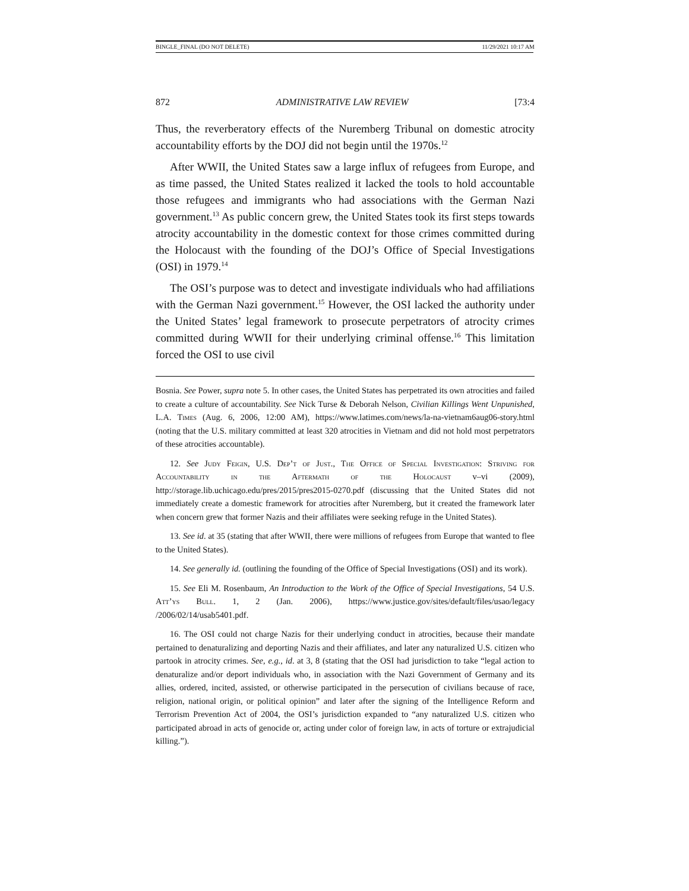BINGLE_FINAL (DO NOT DELETE) 11/29/2021 10:17 AM
872 ADMINISTRATIVE LAW REVIEW [73:4
Thus, the reverberatory effects of the Nuremberg Tribunal on domestic atrocity accountability efforts by the DOJ did not begin until the 1970s.<sup>12</sup>
After WWII, the United States saw a large influx of refugees from Europe, and as time passed, the United States realized it lacked the tools to hold accountable those refugees and immigrants who had associations with the German Nazi government.<sup>13</sup> As public concern grew, the United States took its first steps towards atrocity accountability in the domestic context for those crimes committed during the Holocaust with the founding of the DOJ’s Office of Special Investigations (OSI) in 1979.<sup>14</sup>
The OSI’s purpose was to detect and investigate individuals who had affiliations with the German Nazi government.<sup>15</sup> However, the OSI lacked the authority under the United States’ legal framework to prosecute perpetrators of atrocity crimes committed during WWII for their underlying criminal offense.<sup>16</sup> This limitation forced the OSI to use civil
Bosnia. See Power, supra note 5. In other cases, the United States has perpetrated its own atrocities and failed to create a culture of accountability. See Nick Turse & Deborah Nelson, Civilian Killings Went Unpunished, L.A. Times (Aug. 6, 2006, 12:00 AM), https://www.latimes.com/news/la-na-vietnam6aug06-story.html (noting that the U.S. military committed at least 320 atrocities in Vietnam and did not hold most perpetrators of these atrocities accountable).
12. See Judy Feigin, U.S. Dep’t of Just., The Office of Special Investigation: Striving for Accountability in the Aftermath of the Holocaust v–vi (2009), http://storage.lib.uchicago.edu/pres/2015/pres2015-0270.pdf (discussing that the United States did not immediately create a domestic framework for atrocities after Nuremberg, but it created the framework later when concern grew that former Nazis and their affiliates were seeking refuge in the United States).
13. See id. at 35 (stating that after WWII, there were millions of refugees from Europe that wanted to flee to the United States).
14. See generally id. (outlining the founding of the Office of Special Investigations (OSI) and its work).
15. See Eli M. Rosenbaum, An Introduction to the Work of the Office of Special Investigations, 54 U.S. Att’ys Bull. 1, 2 (Jan. 2006), https://www.justice.gov/sites/default/files/usao/legacy /2006/02/14/usab5401.pdf.
16. The OSI could not charge Nazis for their underlying conduct in atrocities, because their mandate pertained to denaturalizing and deporting Nazis and their affiliates, and later any naturalized U.S. citizen who partook in atrocity crimes. See, e.g., id. at 3, 8 (stating that the OSI had jurisdiction to take “legal action to denaturalize and/or deport individuals who, in association with the Nazi Government of Germany and its allies, ordered, incited, assisted, or otherwise participated in the persecution of civilians because of race, religion, national origin, or political opinion” and later after the signing of the Intelligence Reform and Terrorism Prevention Act of 2004, the OSI’s jurisdiction expanded to “any naturalized U.S. citizen who participated abroad in acts of genocide or, acting under color of foreign law, in acts of torture or extrajudicial killing.”).